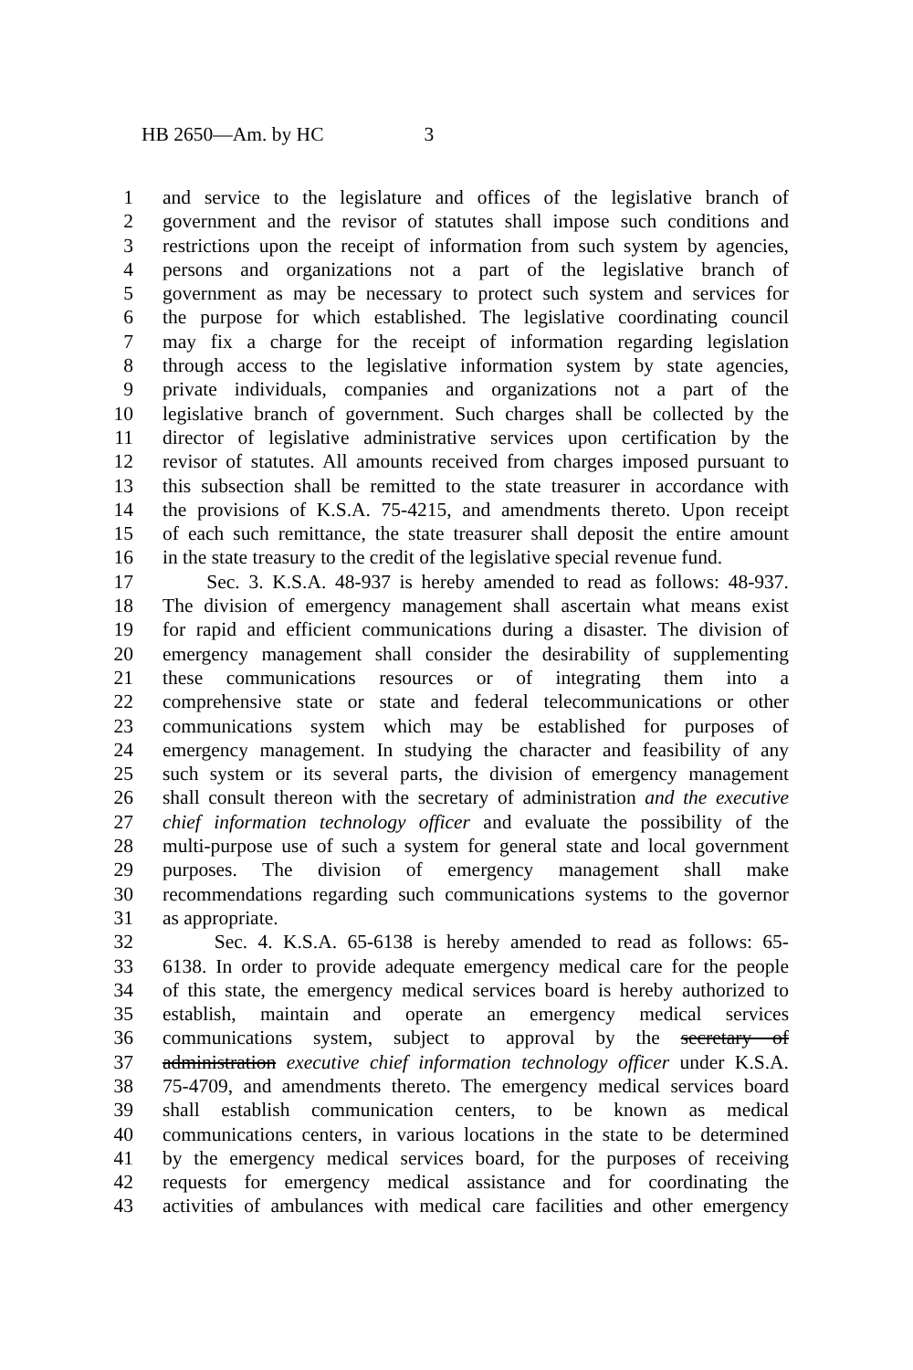HB 2650—Am. by HC 3
1 and service to the legislature and offices of the legislative branch of
2 government and the revisor of statutes shall impose such conditions and
3 restrictions upon the receipt of information from such system by agencies,
4 persons and organizations not a part of the legislative branch of
5 government as may be necessary to protect such system and services for
6 the purpose for which established. The legislative coordinating council
7 may fix a charge for the receipt of information regarding legislation
8 through access to the legislative information system by state agencies,
9 private individuals, companies and organizations not a part of the
10 legislative branch of government. Such charges shall be collected by the
11 director of legislative administrative services upon certification by the
12 revisor of statutes. All amounts received from charges imposed pursuant to
13 this subsection shall be remitted to the state treasurer in accordance with
14 the provisions of K.S.A. 75-4215, and amendments thereto. Upon receipt
15 of each such remittance, the state treasurer shall deposit the entire amount
16 in the state treasury to the credit of the legislative special revenue fund.
17 Sec. 3. K.S.A. 48-937 is hereby amended to read as follows: 48-937.
18 The division of emergency management shall ascertain what means exist
19 for rapid and efficient communications during a disaster. The division of
20 emergency management shall consider the desirability of supplementing
21 these communications resources or of integrating them into a
22 comprehensive state or state and federal telecommunications or other
23 communications system which may be established for purposes of
24 emergency management. In studying the character and feasibility of any
25 such system or its several parts, the division of emergency management
26 shall consult thereon with the secretary of administration and the executive
27 chief information technology officer and evaluate the possibility of the
28 multi-purpose use of such a system for general state and local government
29 purposes. The division of emergency management shall make
30 recommendations regarding such communications systems to the governor
31 as appropriate.
32 Sec. 4. K.S.A. 65-6138 is hereby amended to read as follows: 65-
33 6138. In order to provide adequate emergency medical care for the people
34 of this state, the emergency medical services board is hereby authorized to
35 establish, maintain and operate an emergency medical services
36 communications system, subject to approval by the secretary of
37 administration executive chief information technology officer under K.S.A.
38 75-4709, and amendments thereto. The emergency medical services board
39 shall establish communication centers, to be known as medical
40 communications centers, in various locations in the state to be determined
41 by the emergency medical services board, for the purposes of receiving
42 requests for emergency medical assistance and for coordinating the
43 activities of ambulances with medical care facilities and other emergency